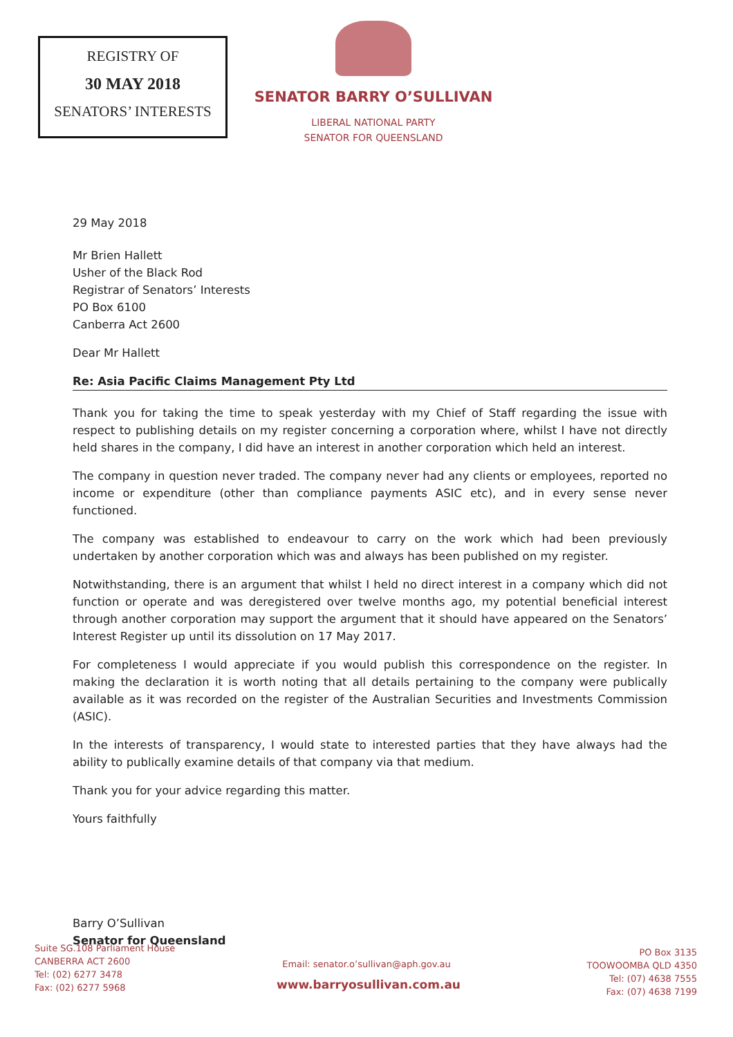REGISTRY OF
30 MAY 2018
SENATORS’ INTERESTS
SENATOR BARRY O’SULLIVAN
LIBERAL NATIONAL PARTY
SENATOR FOR QUEENSLAND
29 May 2018
Mr Brien Hallett
Usher of the Black Rod
Registrar of Senators’ Interests
PO Box 6100
Canberra Act 2600
Dear Mr Hallett
Re: Asia Pacific Claims Management Pty Ltd
Thank you for taking the time to speak yesterday with my Chief of Staff regarding the issue with respect to publishing details on my register concerning a corporation where, whilst I have not directly held shares in the company, I did have an interest in another corporation which held an interest.
The company in question never traded. The company never had any clients or employees, reported no income or expenditure (other than compliance payments ASIC etc), and in every sense never functioned.
The company was established to endeavour to carry on the work which had been previously undertaken by another corporation which was and always has been published on my register.
Notwithstanding, there is an argument that whilst I held no direct interest in a company which did not function or operate and was deregistered over twelve months ago, my potential beneficial interest through another corporation may support the argument that it should have appeared on the Senators’ Interest Register up until its dissolution on 17 May 2017.
For completeness I would appreciate if you would publish this correspondence on the register. In making the declaration it is worth noting that all details pertaining to the company were publically available as it was recorded on the register of the Australian Securities and Investments Commission (ASIC).
In the interests of transparency, I would state to interested parties that they have always had the ability to publically examine details of that company via that medium.
Thank you for your advice regarding this matter.
Yours faithfully
Barry O’Sullivan
Senator for Queensland
Suite SG.108 Parliament House
CANBERRA ACT 2600
Tel: (02) 6277 3478
Fax: (02) 6277 5968
Email: senator.o’sullivan@aph.gov.au
www.barryosullivan.com.au
PO Box 3135
TOOWOOMBA QLD 4350
Tel: (07) 4638 7555
Fax: (07) 4638 7199